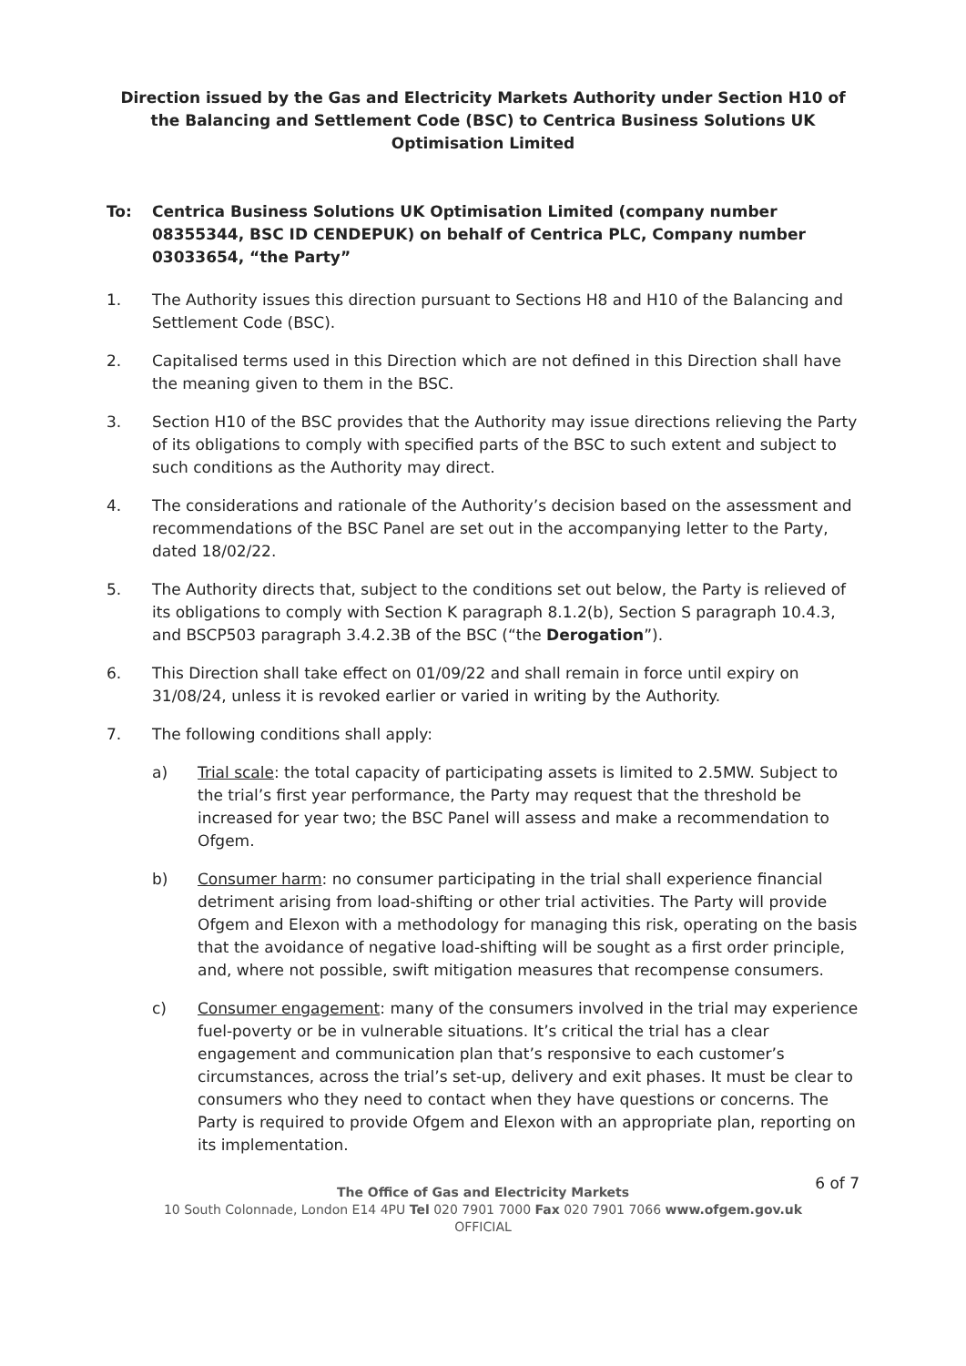Direction issued by the Gas and Electricity Markets Authority under Section H10 of the Balancing and Settlement Code (BSC) to Centrica Business Solutions UK Optimisation Limited
To: Centrica Business Solutions UK Optimisation Limited (company number 08355344, BSC ID CENDEPUK) on behalf of Centrica PLC, Company number 03033654, “the Party”
1. The Authority issues this direction pursuant to Sections H8 and H10 of the Balancing and Settlement Code (BSC).
2. Capitalised terms used in this Direction which are not defined in this Direction shall have the meaning given to them in the BSC.
3. Section H10 of the BSC provides that the Authority may issue directions relieving the Party of its obligations to comply with specified parts of the BSC to such extent and subject to such conditions as the Authority may direct.
4. The considerations and rationale of the Authority’s decision based on the assessment and recommendations of the BSC Panel are set out in the accompanying letter to the Party, dated 18/02/22.
5. The Authority directs that, subject to the conditions set out below, the Party is relieved of its obligations to comply with Section K paragraph 8.1.2(b), Section S paragraph 10.4.3, and BSCP503 paragraph 3.4.2.3B of the BSC (“the Derogation”).
6. This Direction shall take effect on 01/09/22 and shall remain in force until expiry on 31/08/24, unless it is revoked earlier or varied in writing by the Authority.
7. The following conditions shall apply:
a) Trial scale: the total capacity of participating assets is limited to 2.5MW. Subject to the trial’s first year performance, the Party may request that the threshold be increased for year two; the BSC Panel will assess and make a recommendation to Ofgem.
b) Consumer harm: no consumer participating in the trial shall experience financial detriment arising from load-shifting or other trial activities. The Party will provide Ofgem and Elexon with a methodology for managing this risk, operating on the basis that the avoidance of negative load-shifting will be sought as a first order principle, and, where not possible, swift mitigation measures that recompense consumers.
c) Consumer engagement: many of the consumers involved in the trial may experience fuel-poverty or be in vulnerable situations. It’s critical the trial has a clear engagement and communication plan that’s responsive to each customer’s circumstances, across the trial’s set-up, delivery and exit phases. It must be clear to consumers who they need to contact when they have questions or concerns. The Party is required to provide Ofgem and Elexon with an appropriate plan, reporting on its implementation.
6 of 7
The Office of Gas and Electricity Markets
10 South Colonnade, London E14 4PU Tel 020 7901 7000 Fax 020 7901 7066 www.ofgem.gov.uk
OFFICIAL